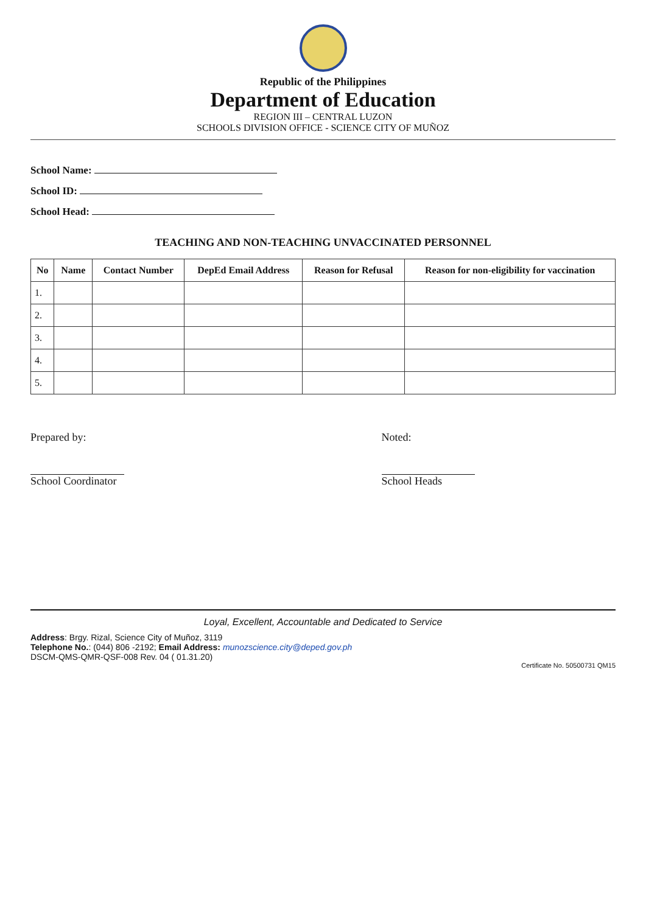Republic of the Philippines
Department of Education
REGION III – CENTRAL LUZON
SCHOOLS DIVISION OFFICE - SCIENCE CITY OF MUÑOZ
School Name:
School ID:
School Head:
TEACHING AND NON-TEACHING UNVACCINATED PERSONNEL
| No | Name | Contact Number | DepEd Email Address | Reason for Refusal | Reason for non-eligibility for vaccination |
| --- | --- | --- | --- | --- | --- |
| 1. | | | | | |
| 2. | | | | | |
| 3. | | | | | |
| 4. | | | | | |
| 5. | | | | | |
Prepared by:
School Coordinator
Noted:
School Heads
Loyal, Excellent, Accountable and Dedicated to Service
Address: Brgy. Rizal, Science City of Muñoz, 3119
Telephone No.: (044) 806 -2192; Email Address: munozscience.city@deped.gov.ph
DSCM-QMS-QMR-QSF-008 Rev. 04 ( 01.31.20)
Certificate No. 50500731 QM15